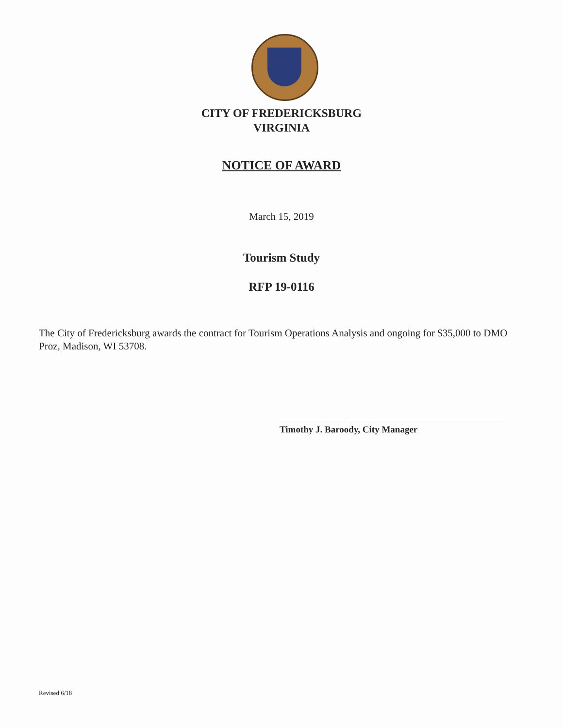CITY OF FREDERICKSBURG
VIRGINIA
NOTICE OF AWARD
March 15, 2019
Tourism Study
RFP 19-0116
The City of Fredericksburg awards the contract for Tourism Operations Analysis and ongoing for $35,000 to DMO Proz, Madison, WI 53708.
Timothy J. Baroody, City Manager
Revised 6/18